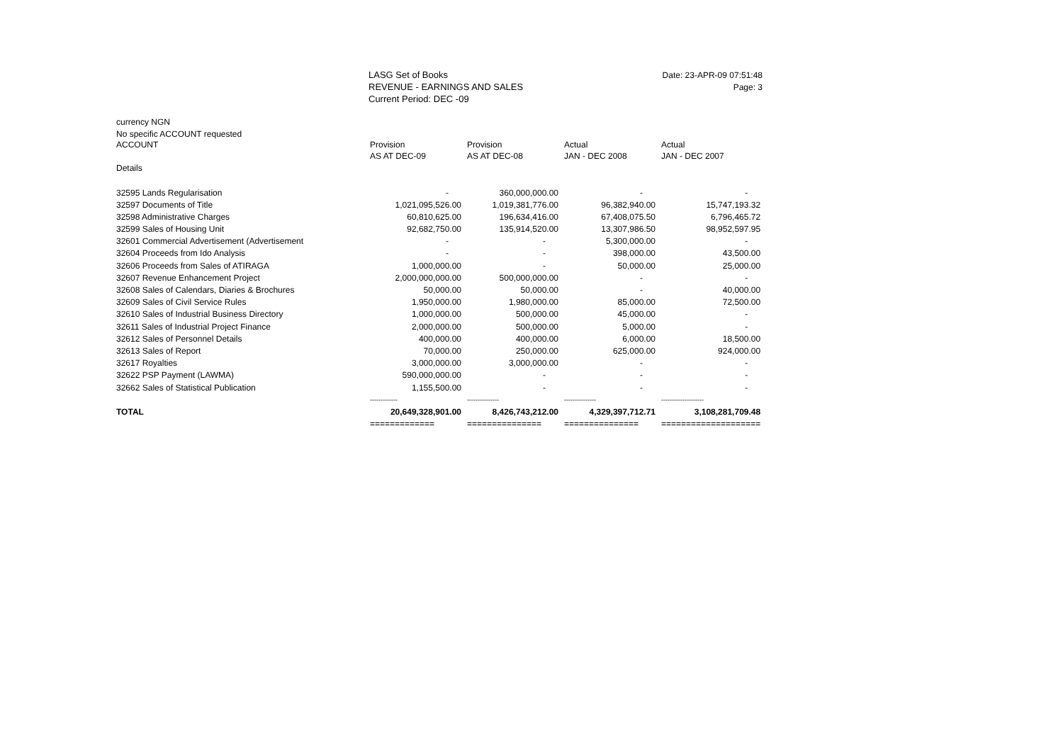LASG Set of Books
REVENUE - EARNINGS AND SALES
Current Period: DEC -09
Date: 23-APR-09 07:51:48
Page: 3
| currency NGN | | | | |
| No specific ACCOUNT requested | | | | |
| ACCOUNT | Provision | Provision | Actual | Actual |
| | AS AT DEC-09 | AS AT DEC-08 | JAN - DEC 2008 | JAN - DEC 2007 |
| Details | | | | |
| 32595 Lands Regularisation | - | 360,000,000.00 | - | - |
| 32597 Documents of Title | 1,021,095,526.00 | 1,019,381,776.00 | 96,382,940.00 | 15,747,193.32 |
| 32598 Administrative Charges | 60,810,625.00 | 196,634,416.00 | 67,408,075.50 | 6,796,465.72 |
| 32599 Sales of Housing Unit | 92,682,750.00 | 135,914,520.00 | 13,307,986.50 | 98,952,597.95 |
| 32601 Commercial Advertisement (Advertisement | - | - | 5,300,000.00 | - |
| 32604 Proceeds from Ido Analysis | - | - | 398,000.00 | 43,500.00 |
| 32606 Proceeds from Sales of ATIRAGA | 1,000,000.00 | - | 50,000.00 | 25,000.00 |
| 32607 Revenue Enhancement Project | 2,000,000,000.00 | 500,000,000.00 | - | - |
| 32608 Sales of Calendars, Diaries & Brochures | 50,000.00 | 50,000.00 | - | 40,000.00 |
| 32609 Sales of Civil Service Rules | 1,950,000.00 | 1,980,000.00 | 85,000.00 | 72,500.00 |
| 32610 Sales of Industrial Business Directory | 1,000,000.00 | 500,000.00 | 45,000.00 | - |
| 32611 Sales of Industrial Project Finance | 2,000,000.00 | 500,000.00 | 5,000.00 | - |
| 32612 Sales of Personnel Details | 400,000.00 | 400,000.00 | 6,000.00 | 18,500.00 |
| 32613 Sales of Report | 70,000.00 | 250,000.00 | 625,000.00 | 924,000.00 |
| 32617 Royalties | 3,000,000.00 | 3,000,000.00 | - | - |
| 32622 PSP Payment (LAWMA) | 590,000,000.00 | - | - | - |
| 32662 Sales of Statistical Publication | 1,155,500.00 | - | - | - |
| | ------------- | --------------- | --------------- | -------------------- |
| TOTAL | 20,649,328,901.00 | 8,426,743,212.00 | 4,329,397,712.71 | 3,108,281,709.48 |
| | ============= | =============== | =============== | ==================== |